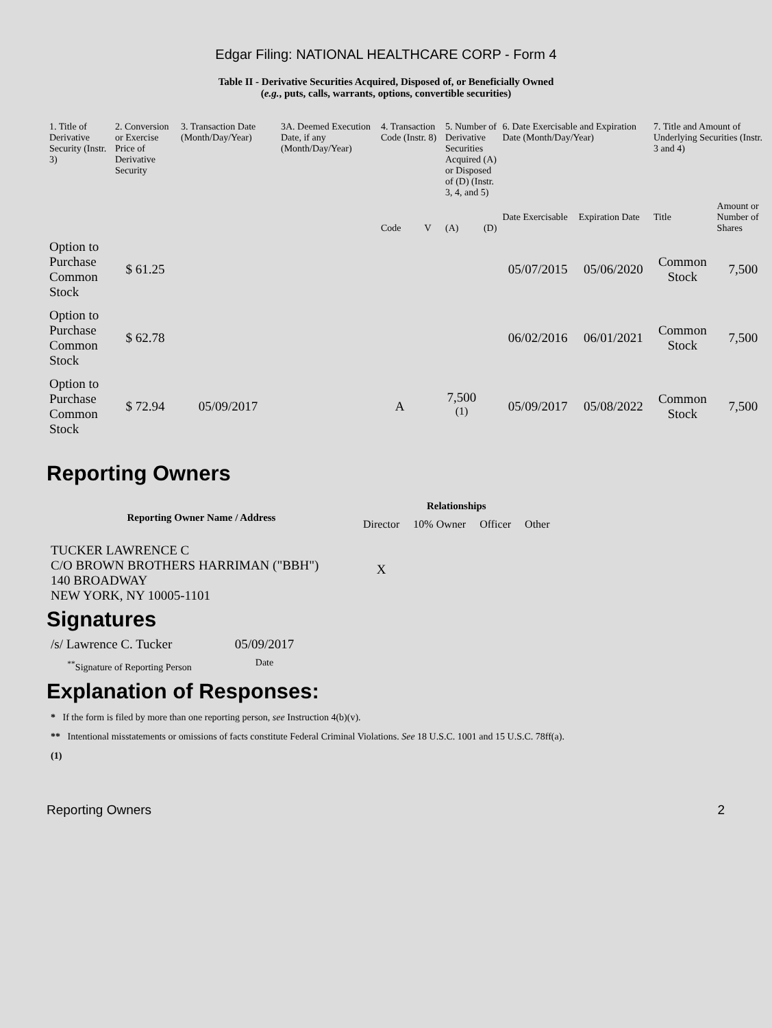Edgar Filing: NATIONAL HEALTHCARE CORP - Form 4
Table II - Derivative Securities Acquired, Disposed of, or Beneficially Owned
(e.g., puts, calls, warrants, options, convertible securities)
| 1. Title of Derivative Security (Instr. 3) | 2. Conversion or Exercise Price of Derivative Security | 3. Transaction Date (Month/Day/Year) | 3A. Deemed Execution Date, if any (Month/Day/Year) | 4. Transaction Code (Instr. 8) | | 5. Number of Derivative Securities Acquired (A) or Disposed of (D) (Instr. 3, 4, and 5) | | 6. Date Exercisable and Expiration Date (Month/Day/Year) | | 7. Title and Amount of Underlying Securities (Instr. 3 and 4) | |
| --- | --- | --- | --- | --- | --- | --- | --- | --- | --- | --- | --- |
| | | | | Code | V | (A) | (D) | Date Exercisable | Expiration Date | Title | Amount or Number of Shares |
| Option to Purchase Common Stock | $ 61.25 | | | | | | | 05/07/2015 | 05/06/2020 | Common Stock | 7,500 |
| Option to Purchase Common Stock | $ 62.78 | | | | | | | 06/02/2016 | 06/01/2021 | Common Stock | 7,500 |
| Option to Purchase Common Stock | $ 72.94 | 05/09/2017 | | A | | 7,500 <sup>(1)</sup> | | 05/09/2017 | 05/08/2022 | Common Stock | 7,500 |
Reporting Owners
| Reporting Owner Name / Address | Relationships | | | |
| --- | --- | --- | --- | --- |
| | Director | 10% Owner | Officer | Other |
| TUCKER LAWRENCE C C/O BROWN BROTHERS HARRIMAN ("BBH") 140 BROADWAY NEW YORK, NY 10005-1101 | X | | | |
Signatures
| /s/ Lawrence C. Tucker | 05/09/2017 |
| <sup>**</sup> Signature of Reporting Person | Date |
Explanation of Responses:
* If the form is filed by more than one reporting person, see Instruction 4(b)(v).
** Intentional misstatements or omissions of facts constitute Federal Criminal Violations. See 18 U.S.C. 1001 and 15 U.S.C. 78ff(a).
(1)
Reporting Owners 2